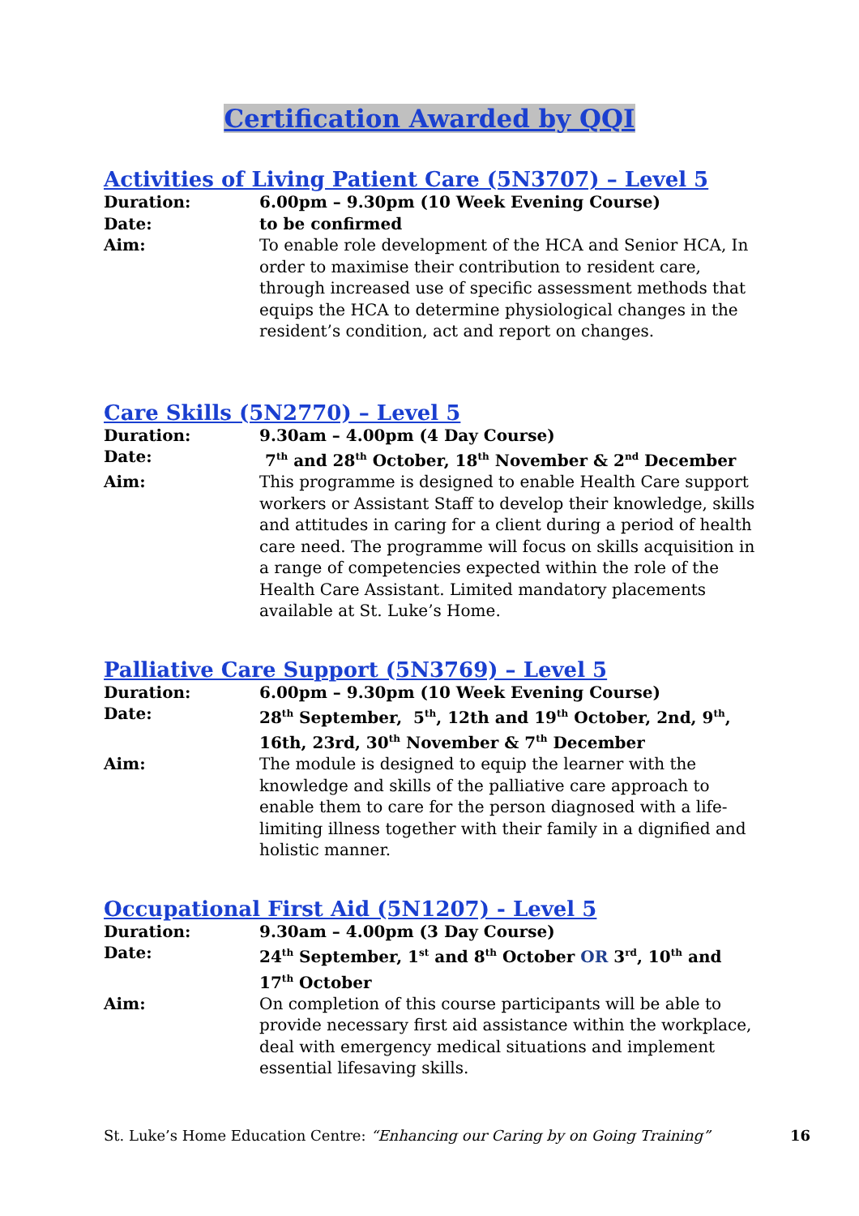Certification Awarded by QQI
Activities of Living Patient Care (5N3707) – Level 5
Duration: 6.00pm – 9.30pm (10 Week Evening Course)
Date: to be confirmed
Aim: To enable role development of the HCA and Senior HCA, In order to maximise their contribution to resident care, through increased use of specific assessment methods that equips the HCA to determine physiological changes in the resident’s condition, act and report on changes.
Care Skills (5N2770) – Level 5
Duration: 9.30am – 4.00pm (4 Day Course)
Date: 7<sup>th</sup> and 28<sup>th</sup> October, 18<sup>th</sup> November & 2<sup>nd</sup> December
Aim: This programme is designed to enable Health Care support workers or Assistant Staff to develop their knowledge, skills and attitudes in caring for a client during a period of health care need. The programme will focus on skills acquisition in a range of competencies expected within the role of the Health Care Assistant. Limited mandatory placements available at St. Luke’s Home.
Palliative Care Support (5N3769) – Level 5
Duration: 6.00pm – 9.30pm (10 Week Evening Course)
Date: 28<sup>th</sup> September, 5<sup>th</sup>, 12th and 19<sup>th</sup> October, 2nd, 9<sup>th</sup>, 16th, 23rd, 30<sup>th</sup> November & 7<sup>th</sup> December
Aim: The module is designed to equip the learner with the knowledge and skills of the palliative care approach to enable them to care for the person diagnosed with a life-limiting illness together with their family in a dignified and holistic manner.
Occupational First Aid (5N1207) - Level 5
Duration: 9.30am – 4.00pm (3 Day Course)
Date: 24<sup>th</sup> September, 1<sup>st</sup> and 8<sup>th</sup> October OR 3<sup>rd</sup>, 10<sup>th</sup> and 17<sup>th</sup> October
Aim: On completion of this course participants will be able to provide necessary first aid assistance within the workplace, deal with emergency medical situations and implement essential lifesaving skills.
St. Luke’s Home Education Centre: “Enhancing our Caring by on Going Training” 16